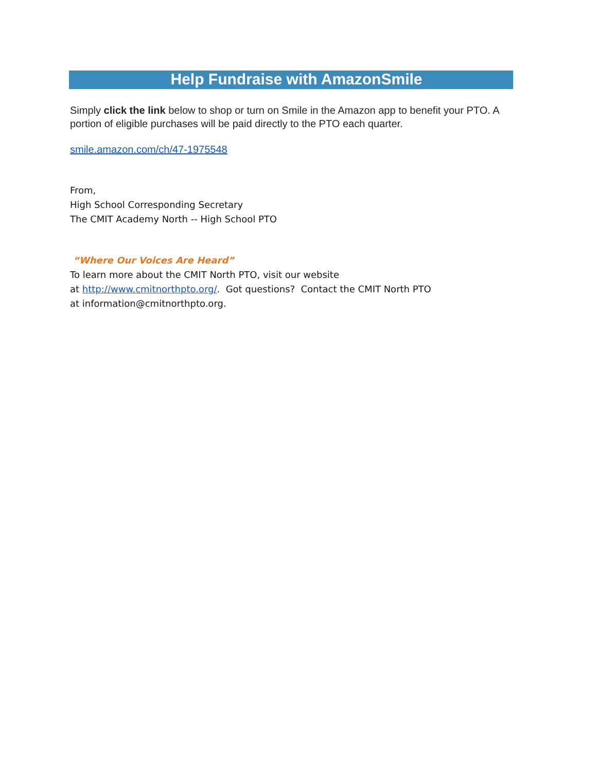Help Fundraise with AmazonSmile
Simply click the link below to shop or turn on Smile in the Amazon app to benefit your PTO. A portion of eligible purchases will be paid directly to the PTO each quarter.
smile.amazon.com/ch/47-1975548
From,
High School Corresponding Secretary
The CMIT Academy North -- High School PTO
“Where Our Voices Are Heard”
To learn more about the CMIT North PTO, visit our website
at http://www.cmitnorthpto.org/. Got questions? Contact the CMIT North PTO
at information@cmitnorthpto.org.